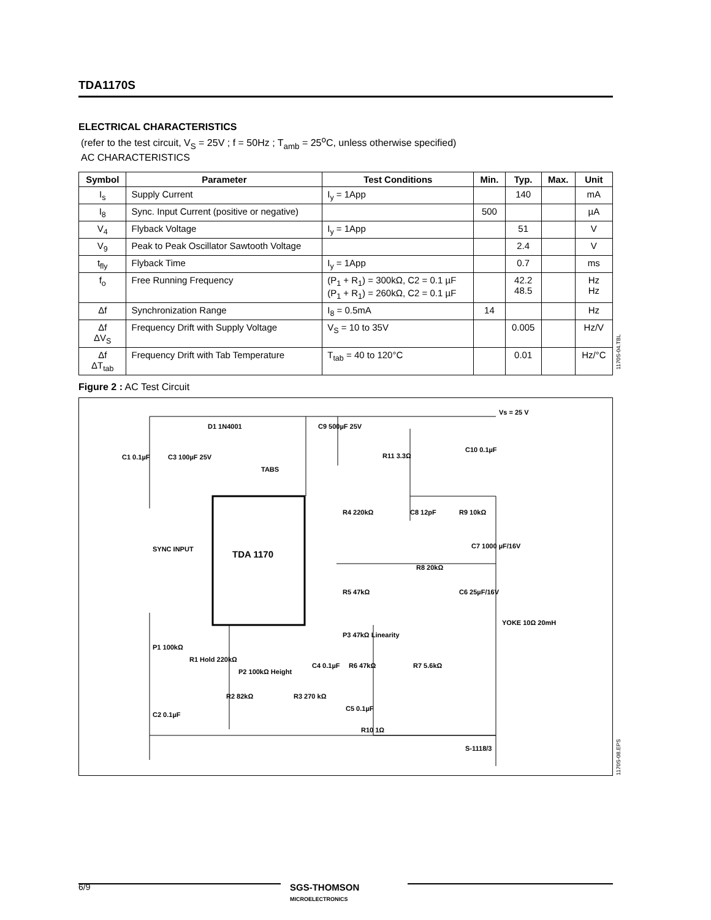TDA1170S
ELECTRICAL CHARACTERISTICS
(refer to the test circuit, V<sub>S</sub> = 25V ; f = 50Hz ; T<sub>amb</sub> = 25<sup>o</sup>C, unless otherwise specified)
AC CHARACTERISTICS
| Symbol | Parameter | Test Conditions | Min. | Typ. | Max. | Unit |
| --- | --- | --- | --- | --- | --- | --- |
| I<sub>s</sub> | Supply Current | I<sub>y</sub> = 1App | | 140 | | mA |
| I<sub>8</sub> | Sync. Input Current (positive or negative) | | 500 | | | µA |
| V<sub>4</sub> | Flyback Voltage | I<sub>y</sub> = 1App | | 51 | | V |
| V<sub>9</sub> | Peak to Peak Oscillator Sawtooth Voltage | | | 2.4 | | V |
| t<sub>fly</sub> | Flyback Time | I<sub>y</sub> = 1App | | 0.7 | | ms |
| f<sub>o</sub> | Free Running Frequency | (P<sub>1</sub> + R<sub>1</sub>) = 300kΩ, C2 = 0.1 µF (P<sub>1</sub> + R<sub>1</sub>) = 260kΩ, C2 = 0.1 µF | | 42.2 48.5 | | Hz Hz |
| Δf | Synchronization Range | I<sub>8</sub> = 0.5mA | 14 | | | Hz |
| Δf ΔV<sub>S</sub> | Frequency Drift with Supply Voltage | V<sub>S</sub> = 10 to 35V | | 0.005 | | Hz/V |
| Δf ΔT<sub>tab</sub> | Frequency Drift with Tab Temperature | T<sub>tab</sub> = 40 to 120°C | | 0.01 | | Hz/°C |
1170S-04.TBL
Figure 2 : AC Test Circuit
TDA 1170
Vs = 25 V
D1 1N4001
C9 500µF 25V
C1 0.1µF
C3 100µF 25V
TABS
R11 3.3Ω
C10 0.1µF
R4 220kΩ
C8 12pF
R9 10kΩ
SYNC INPUT
C7 1000 µF/16V
R8 20kΩ
R5 47kΩ
C6 25µF/16V
YOKE 10Ω 20mH
P1 100kΩ
R1 Hold 220kΩ
P2 100kΩ Height
R2 82kΩ
R3 270 kΩ
P3 47kΩ Linearity
C4 0.1µF
R6 47kΩ
R7 5.6kΩ
C2 0.1µF
C5 0.1µF
R10 1Ω
S-1118/3
1170S-08.EPS
6/9 SGS-THOMSON
MICROELECTRONICS